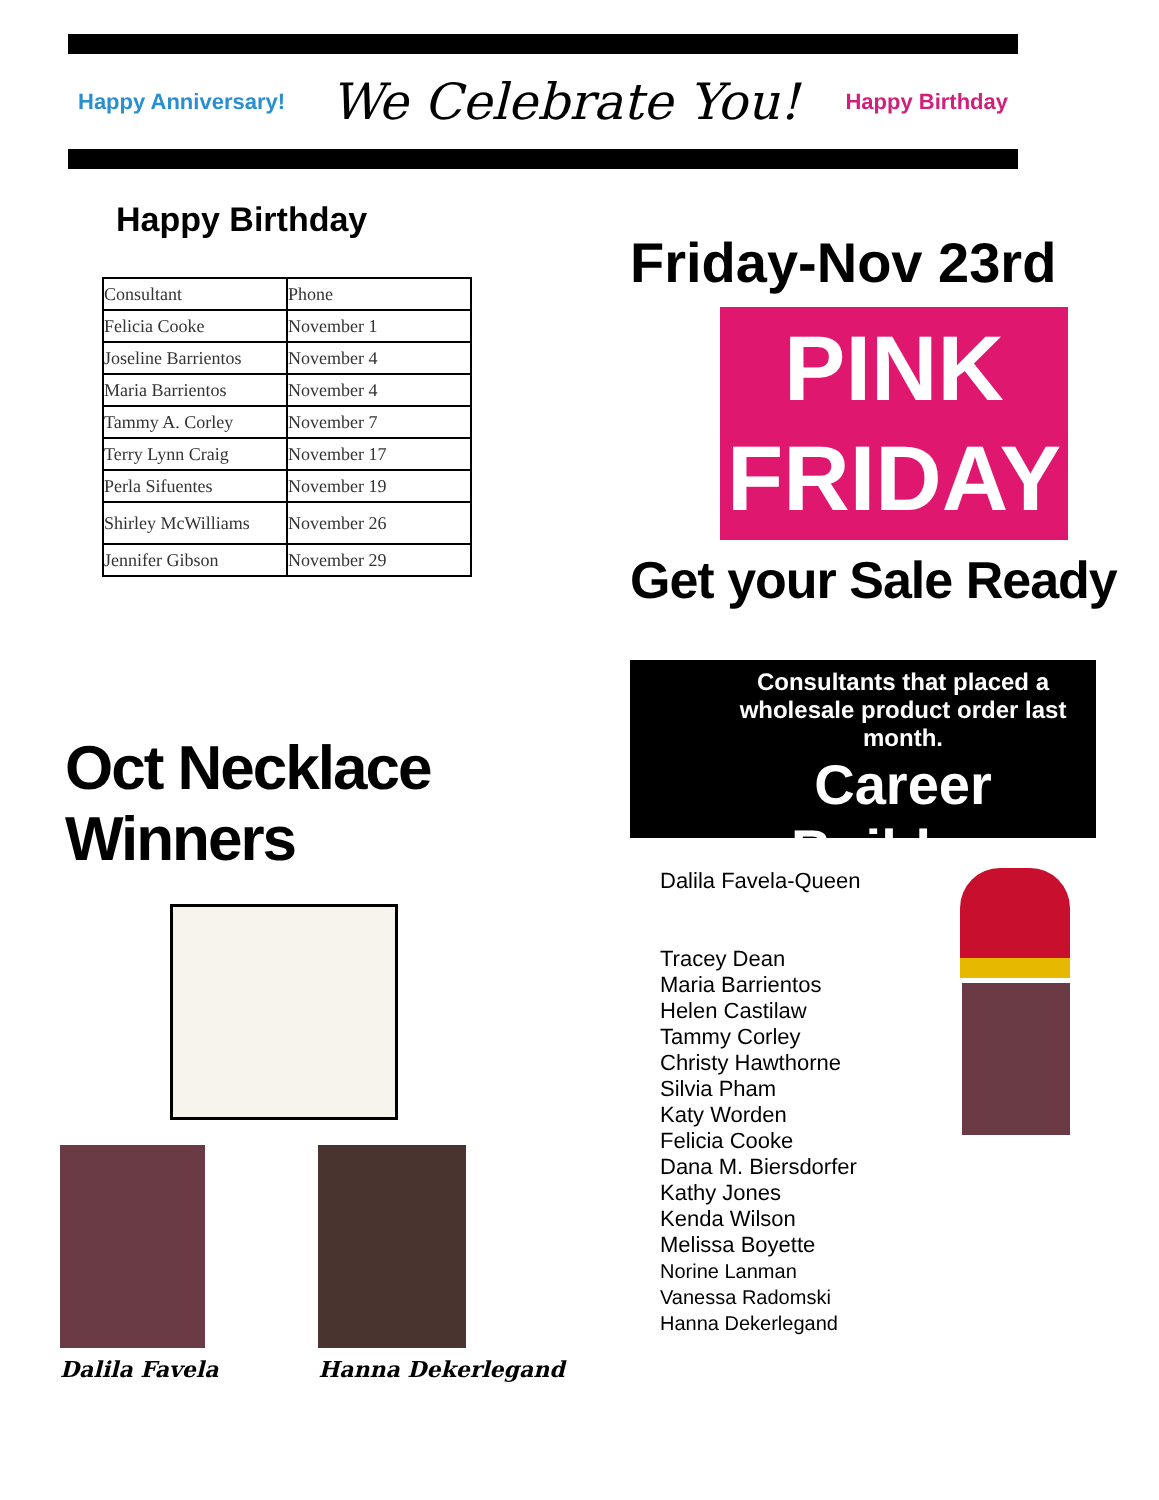Happy Anniversary! We Celebrate You! Happy Birthday
Happy Birthday
| Consultant | Phone |
| Felicia Cooke | November 1 |
| Joseline Barrientos | November 4 |
| Maria Barrientos | November 4 |
| Tammy A. Corley | November 7 |
| Terry Lynn Craig | November 17 |
| Perla Sifuentes | November 19 |
| Shirley McWilliams | November 26 |
| Jennifer Gibson | November 29 |
Oct Necklace Winners
Dalila Favela Hanna Dekerlegand
Friday-Nov 23rd
PINK
FRIDAY
Get your Sale Ready
Consultants that placed a wholesale product order last month.
Career Builders
Dalila Favela-Queen
Tracey Dean
Maria Barrientos
Helen Castilaw
Tammy Corley
Christy Hawthorne
Silvia Pham
Katy Worden
Felicia Cooke
Dana M. Biersdorfer
Kathy Jones
Kenda Wilson
Melissa Boyette
Norine Lanman
Vanessa Radomski
Hanna Dekerlegand